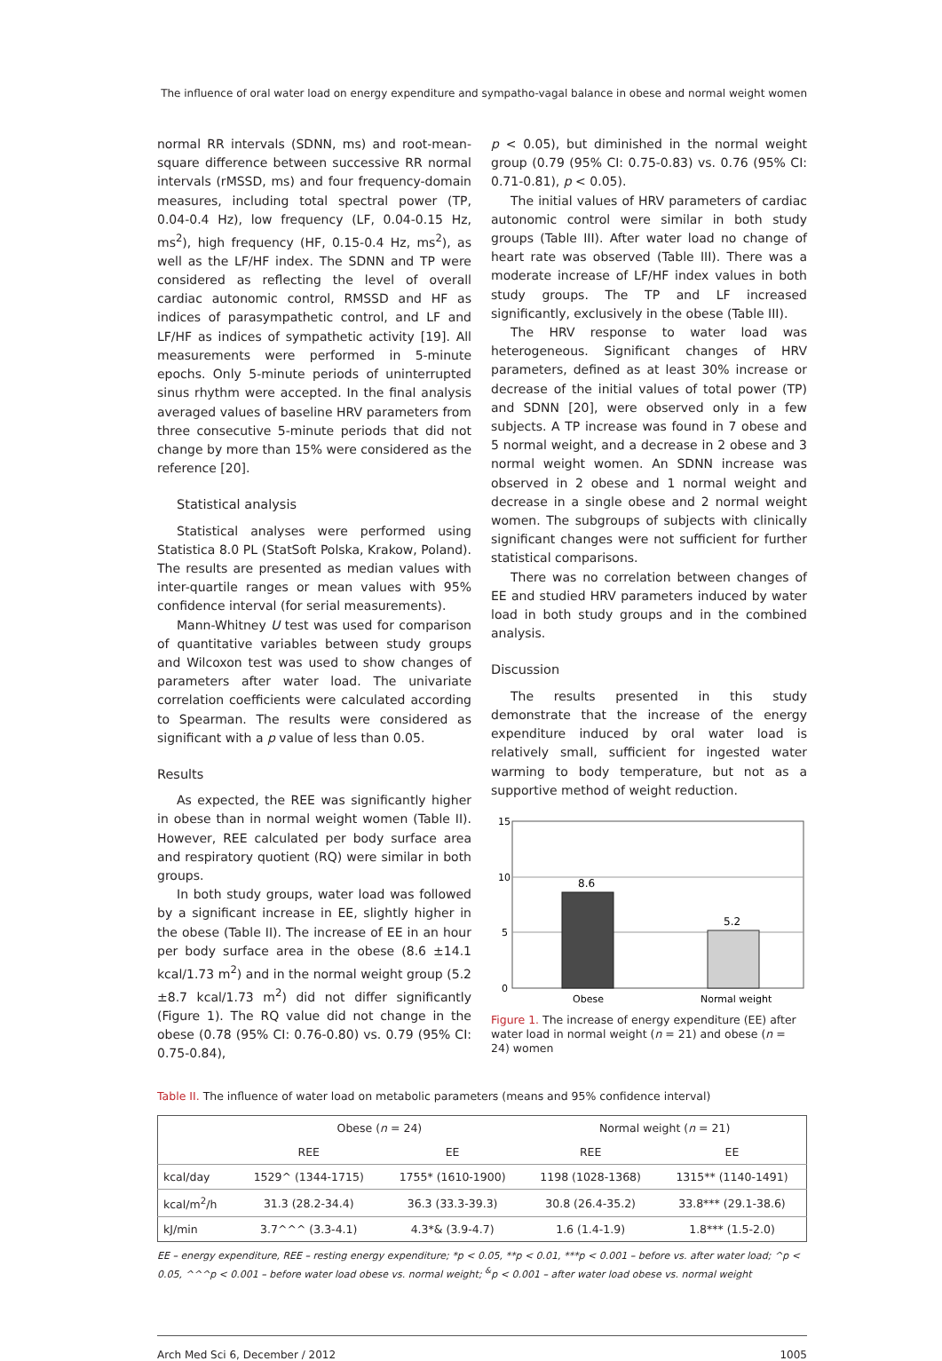The influence of oral water load on energy expenditure and sympatho-vagal balance in obese and normal weight women
normal RR intervals (SDNN, ms) and root-mean-square difference between successive RR normal intervals (rMSSD, ms) and four frequency-domain measures, including total spectral power (TP, 0.04-0.4 Hz), low frequency (LF, 0.04-0.15 Hz, ms<sup>2</sup>), high frequency (HF, 0.15-0.4 Hz, ms<sup>2</sup>), as well as the LF/HF index. The SDNN and TP were considered as reflecting the level of overall cardiac autonomic control, RMSSD and HF as indices of parasympathetic control, and LF and LF/HF as indices of sympathetic activity [19]. All measurements were performed in 5-minute epochs. Only 5-minute periods of uninterrupted sinus rhythm were accepted. In the final analysis averaged values of baseline HRV parameters from three consecutive 5-minute periods that did not change by more than 15% were considered as the reference [20].
Statistical analysis
Statistical analyses were performed using Statistica 8.0 PL (StatSoft Polska, Krakow, Poland). The results are presented as median values with inter-quartile ranges or mean values with 95% confidence interval (for serial measurements).
Mann-Whitney U test was used for comparison of quantitative variables between study groups and Wilcoxon test was used to show changes of parameters after water load. The univariate correlation coefficients were calculated according to Spearman. The results were considered as significant with a p value of less than 0.05.
Results
As expected, the REE was significantly higher in obese than in normal weight women (Table II). However, REE calculated per body surface area and respiratory quotient (RQ) were similar in both groups.
In both study groups, water load was followed by a significant increase in EE, slightly higher in the obese (Table II). The increase of EE in an hour per body surface area in the obese (8.6 ±14.1 kcal/1.73 m<sup>2</sup>) and in the normal weight group (5.2 ±8.7 kcal/1.73 m<sup>2</sup>) did not differ significantly (Figure 1). The RQ value did not change in the obese (0.78 (95% CI: 0.76-0.80) vs. 0.79 (95% CI: 0.75-0.84),
p < 0.05), but diminished in the normal weight group (0.79 (95% CI: 0.75-0.83) vs. 0.76 (95% CI: 0.71-0.81), p < 0.05).
The initial values of HRV parameters of cardiac autonomic control were similar in both study groups (Table III). After water load no change of heart rate was observed (Table III). There was a moderate increase of LF/HF index values in both study groups. The TP and LF increased significantly, exclusively in the obese (Table III).
The HRV response to water load was heterogeneous. Significant changes of HRV parameters, defined as at least 30% increase or decrease of the initial values of total power (TP) and SDNN [20], were observed only in a few subjects. A TP increase was found in 7 obese and 5 normal weight, and a decrease in 2 obese and 3 normal weight women. An SDNN increase was observed in 2 obese and 1 normal weight and decrease in a single obese and 2 normal weight women. The subgroups of subjects with clinically significant changes were not sufficient for further statistical comparisons.
There was no correlation between changes of EE and studied HRV parameters induced by water load in both study groups and in the combined analysis.
Discussion
The results presented in this study demonstrate that the increase of the energy expenditure induced by oral water load is relatively small, sufficient for ingested water warming to body temperature, but not as a supportive method of weight reduction.
15
10
5
0
8.6
5.2
Obese
Normal weight
Figure 1. The increase of energy expenditure (EE) after water load in normal weight (n = 21) and obese (n = 24) women
Table II. The influence of water load on metabolic parameters (means and 95% confidence interval)
| | Obese ( n = 24) | | Normal weight ( n = 21) | |
| --- | --- | --- | --- | --- |
| | REE | EE | REE | EE |
| kcal/day | 1529^ (1344-1715) | 1755* (1610-1900) | 1198 (1028-1368) | 1315** (1140-1491) |
| kcal/m<sup>2</sup>/h | 31.3 (28.2-34.4) | 36.3 (33.3-39.3) | 30.8 (26.4-35.2) | 33.8*** (29.1-38.6) |
| kJ/min | 3.7^^^ (3.3-4.1) | 4.3*& (3.9-4.7) | 1.6 (1.4-1.9) | 1.8*** (1.5-2.0) |
EE – energy expenditure, REE – resting energy expenditure; *p < 0.05, **p < 0.01, ***p < 0.001 – before vs. after water load; ^p < 0.05, ^^^p < 0.001 – before water load obese vs. normal weight; <sup>&</sup>p < 0.001 – after water load obese vs. normal weight
Arch Med Sci 6, December / 2012 1005